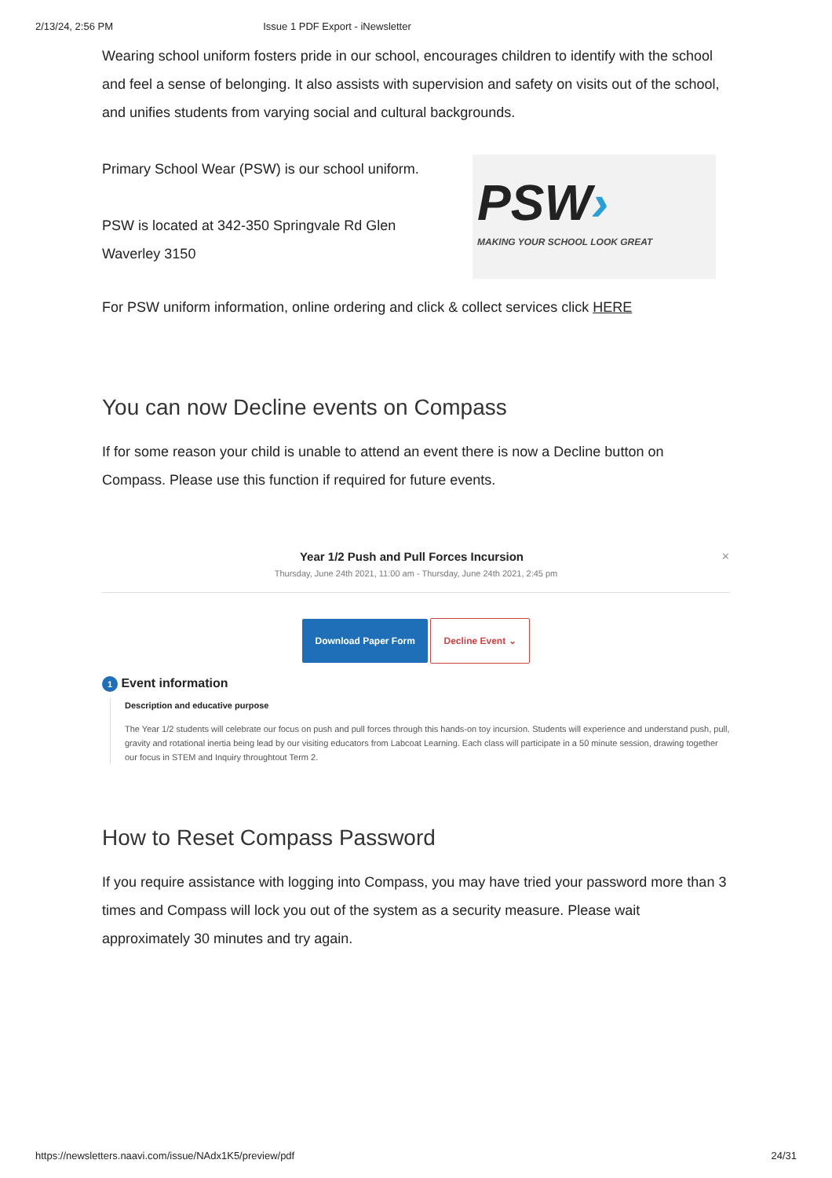2/13/24, 2:56 PM Issue 1 PDF Export - iNewsletter
Wearing school uniform fosters pride in our school, encourages children to identify with the school and feel a sense of belonging. It also assists with supervision and safety on visits out of the school, and unifies students from varying social and cultural backgrounds.
Primary School Wear (PSW) is our school uniform.
PSW is located at 342-350 Springvale Rd Glen
Waverley 3150
PSW›
MAKING YOUR SCHOOL LOOK GREAT
For PSW uniform information, online ordering and click & collect services click HERE
You can now Decline events on Compass
If for some reason your child is unable to attend an event there is now a Decline button on Compass. Please use this function if required for future events.
Year 1/2 Push and Pull Forces Incursion ✕
Thursday, June 24th 2021, 11:00 am - Thursday, June 24th 2021, 2:45 pm
Download Paper Form Decline Event ⌄
1 Event information
Description and educative purpose
The Year 1/2 students will celebrate our focus on push and pull forces through this hands-on toy incursion. Students will experience and understand push, pull, gravity and rotational inertia being lead by our visiting educators from Labcoat Learning. Each class will participate in a 50 minute session, drawing together our focus in STEM and Inquiry throughtout Term 2.
How to Reset Compass Password
If you require assistance with logging into Compass, you may have tried your password more than 3 times and Compass will lock you out of the system as a security measure. Please wait approximately 30 minutes and try again.
https://newsletters.naavi.com/issue/NAdx1K5/preview/pdf 24/31